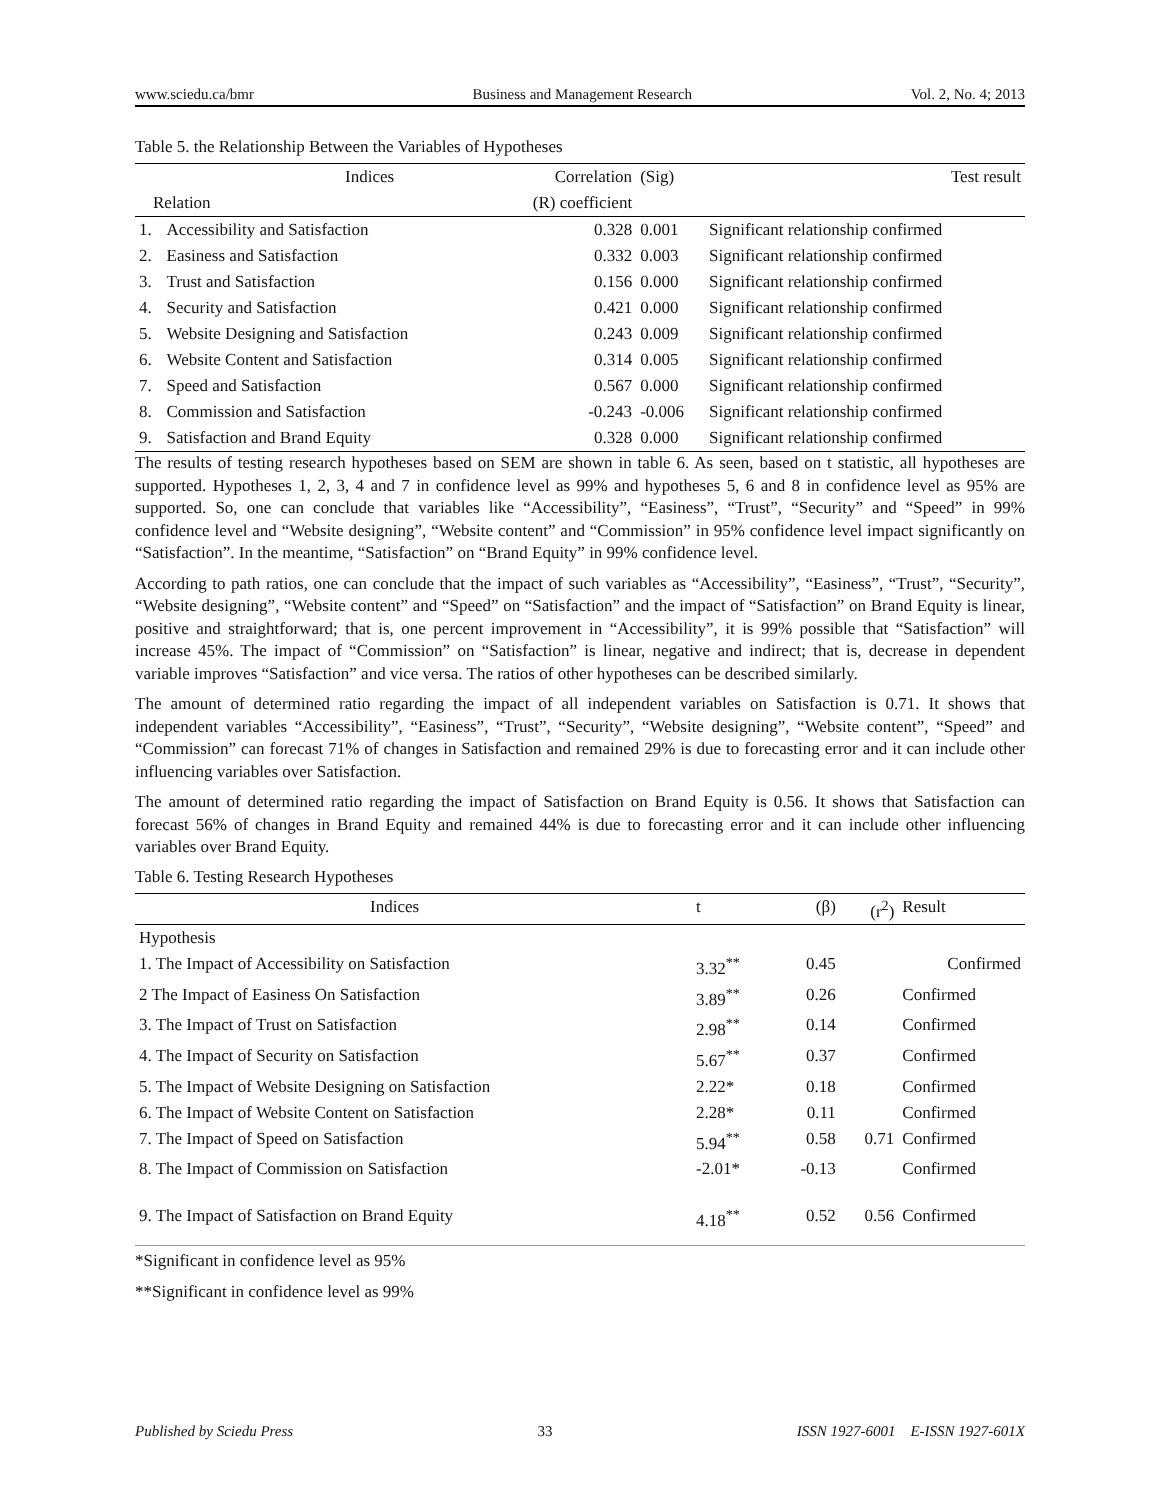www.sciedu.ca/bmr Business and Management Research Vol. 2, No. 4; 2013
Table 5. the Relationship Between the Variables of Hypotheses
| Indices | | Correlation | (Sig) | Test result |
| --- | --- | --- | --- | --- |
| Relation | | (R) coefficient | | |
| 1. | Accessibility and Satisfaction | 0.328 | 0.001 | Significant relationship confirmed |
| 2. | Easiness and Satisfaction | 0.332 | 0.003 | Significant relationship confirmed |
| 3. | Trust and Satisfaction | 0.156 | 0.000 | Significant relationship confirmed |
| 4. | Security and Satisfaction | 0.421 | 0.000 | Significant relationship confirmed |
| 5. | Website Designing and Satisfaction | 0.243 | 0.009 | Significant relationship confirmed |
| 6. | Website Content and Satisfaction | 0.314 | 0.005 | Significant relationship confirmed |
| 7. | Speed and Satisfaction | 0.567 | 0.000 | Significant relationship confirmed |
| 8. | Commission and Satisfaction | -0.243 | -0.006 | Significant relationship confirmed |
| 9. | Satisfaction and Brand Equity | 0.328 | 0.000 | Significant relationship confirmed |
The results of testing research hypotheses based on SEM are shown in table 6. As seen, based on t statistic, all hypotheses are supported. Hypotheses 1, 2, 3, 4 and 7 in confidence level as 99% and hypotheses 5, 6 and 8 in confidence level as 95% are supported. So, one can conclude that variables like “Accessibility”, “Easiness”, “Trust”, “Security” and “Speed” in 99% confidence level and “Website designing”, “Website content” and “Commission” in 95% confidence level impact significantly on “Satisfaction”. In the meantime, “Satisfaction” on “Brand Equity” in 99% confidence level.
According to path ratios, one can conclude that the impact of such variables as “Accessibility”, “Easiness”, “Trust”, “Security”, “Website designing”, “Website content” and “Speed” on “Satisfaction” and the impact of “Satisfaction” on Brand Equity is linear, positive and straightforward; that is, one percent improvement in “Accessibility”, it is 99% possible that “Satisfaction” will increase 45%. The impact of “Commission” on “Satisfaction” is linear, negative and indirect; that is, decrease in dependent variable improves “Satisfaction” and vice versa. The ratios of other hypotheses can be described similarly.
The amount of determined ratio regarding the impact of all independent variables on Satisfaction is 0.71. It shows that independent variables “Accessibility”, “Easiness”, “Trust”, “Security”, “Website designing”, “Website content”, “Speed” and “Commission” can forecast 71% of changes in Satisfaction and remained 29% is due to forecasting error and it can include other influencing variables over Satisfaction.
The amount of determined ratio regarding the impact of Satisfaction on Brand Equity is 0.56. It shows that Satisfaction can forecast 56% of changes in Brand Equity and remained 44% is due to forecasting error and it can include other influencing variables over Brand Equity.
Table 6. Testing Research Hypotheses
| Indices | t | (β) | (r<sup>2</sup>) | Result |
| --- | --- | --- | --- | --- |
| Hypothesis | | | | |
| 1. The Impact of Accessibility on Satisfaction | 3.32<sup>**</sup> | 0.45 | | Confirmed |
| 2 The Impact of Easiness On Satisfaction | 3.89<sup>**</sup> | 0.26 | | Confirmed |
| 3. The Impact of Trust on Satisfaction | 2.98<sup>**</sup> | 0.14 | | Confirmed |
| 4. The Impact of Security on Satisfaction | 5.67<sup>**</sup> | 0.37 | | Confirmed |
| 5. The Impact of Website Designing on Satisfaction | 2.22* | 0.18 | | Confirmed |
| 6. The Impact of Website Content on Satisfaction | 2.28* | 0.11 | | Confirmed |
| 7. The Impact of Speed on Satisfaction | 5.94<sup>**</sup> | 0.58 | 0.71 | Confirmed |
| 8. The Impact of Commission on Satisfaction | -2.01* | -0.13 | | Confirmed |
| 9. The Impact of Satisfaction on Brand Equity | 4.18<sup>**</sup> | 0.52 | 0.56 | Confirmed |
*Significant in confidence level as 95%
**Significant in confidence level as 99%
Published by Sciedu Press 33 ISSN 1927-6001 E-ISSN 1927-601X